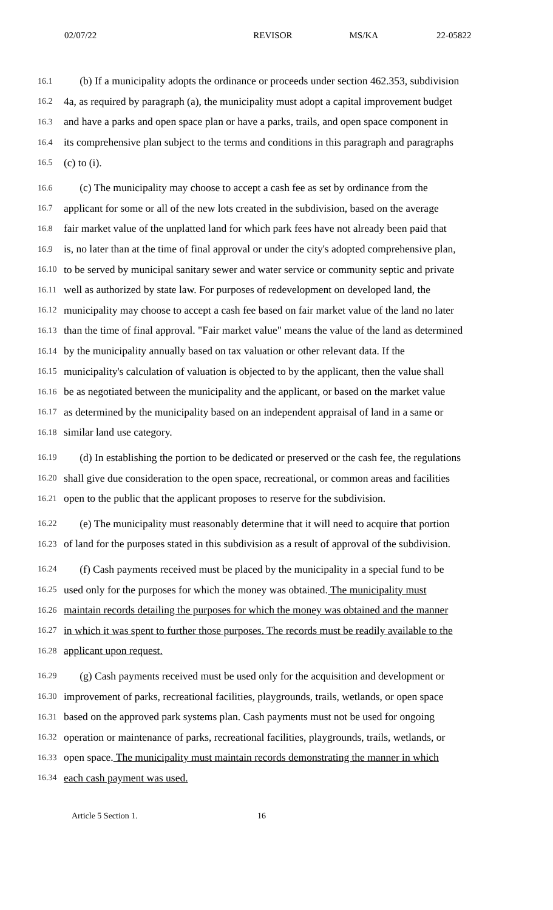02/07/22 REVISOR MS/KA 22-05822
16.1 (b) If a municipality adopts the ordinance or proceeds under section 462.353, subdivision
16.2 4a, as required by paragraph (a), the municipality must adopt a capital improvement budget
16.3 and have a parks and open space plan or have a parks, trails, and open space component in
16.4 its comprehensive plan subject to the terms and conditions in this paragraph and paragraphs
16.5 (c) to (i).
16.6 (c) The municipality may choose to accept a cash fee as set by ordinance from the
16.7 applicant for some or all of the new lots created in the subdivision, based on the average
16.8 fair market value of the unplatted land for which park fees have not already been paid that
16.9 is, no later than at the time of final approval or under the city's adopted comprehensive plan,
16.10 to be served by municipal sanitary sewer and water service or community septic and private
16.11 well as authorized by state law. For purposes of redevelopment on developed land, the
16.12 municipality may choose to accept a cash fee based on fair market value of the land no later
16.13 than the time of final approval. "Fair market value" means the value of the land as determined
16.14 by the municipality annually based on tax valuation or other relevant data. If the
16.15 municipality's calculation of valuation is objected to by the applicant, then the value shall
16.16 be as negotiated between the municipality and the applicant, or based on the market value
16.17 as determined by the municipality based on an independent appraisal of land in a same or
16.18 similar land use category.
16.19 (d) In establishing the portion to be dedicated or preserved or the cash fee, the regulations
16.20 shall give due consideration to the open space, recreational, or common areas and facilities
16.21 open to the public that the applicant proposes to reserve for the subdivision.
16.22 (e) The municipality must reasonably determine that it will need to acquire that portion
16.23 of land for the purposes stated in this subdivision as a result of approval of the subdivision.
16.24 (f) Cash payments received must be placed by the municipality in a special fund to be
16.25 used only for the purposes for which the money was obtained. The municipality must
16.26 maintain records detailing the purposes for which the money was obtained and the manner
16.27 in which it was spent to further those purposes. The records must be readily available to the
16.28 applicant upon request.
16.29 (g) Cash payments received must be used only for the acquisition and development or
16.30 improvement of parks, recreational facilities, playgrounds, trails, wetlands, or open space
16.31 based on the approved park systems plan. Cash payments must not be used for ongoing
16.32 operation or maintenance of parks, recreational facilities, playgrounds, trails, wetlands, or
16.33 open space. The municipality must maintain records demonstrating the manner in which
16.34 each cash payment was used.
Article 5 Section 1. 16